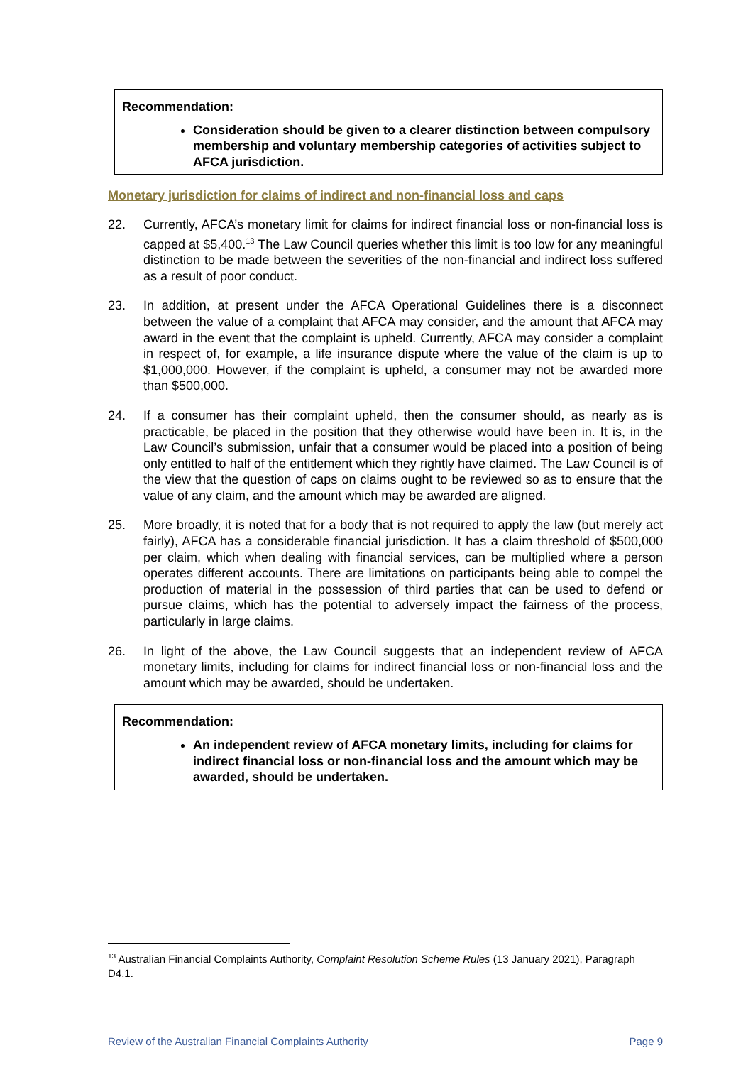Recommendation:
Consideration should be given to a clearer distinction between compulsory membership and voluntary membership categories of activities subject to AFCA jurisdiction.
Monetary jurisdiction for claims of indirect and non-financial loss and caps
22. Currently, AFCA’s monetary limit for claims for indirect financial loss or non-financial loss is capped at $5,400.<sup>13</sup> The Law Council queries whether this limit is too low for any meaningful distinction to be made between the severities of the non-financial and indirect loss suffered as a result of poor conduct.
23. In addition, at present under the AFCA Operational Guidelines there is a disconnect between the value of a complaint that AFCA may consider, and the amount that AFCA may award in the event that the complaint is upheld. Currently, AFCA may consider a complaint in respect of, for example, a life insurance dispute where the value of the claim is up to $1,000,000. However, if the complaint is upheld, a consumer may not be awarded more than $500,000.
24. If a consumer has their complaint upheld, then the consumer should, as nearly as is practicable, be placed in the position that they otherwise would have been in. It is, in the Law Council’s submission, unfair that a consumer would be placed into a position of being only entitled to half of the entitlement which they rightly have claimed. The Law Council is of the view that the question of caps on claims ought to be reviewed so as to ensure that the value of any claim, and the amount which may be awarded are aligned.
25. More broadly, it is noted that for a body that is not required to apply the law (but merely act fairly), AFCA has a considerable financial jurisdiction. It has a claim threshold of $500,000 per claim, which when dealing with financial services, can be multiplied where a person operates different accounts. There are limitations on participants being able to compel the production of material in the possession of third parties that can be used to defend or pursue claims, which has the potential to adversely impact the fairness of the process, particularly in large claims.
26. In light of the above, the Law Council suggests that an independent review of AFCA monetary limits, including for claims for indirect financial loss or non-financial loss and the amount which may be awarded, should be undertaken.
Recommendation:
An independent review of AFCA monetary limits, including for claims for indirect financial loss or non-financial loss and the amount which may be awarded, should be undertaken.
<sup>13</sup> Australian Financial Complaints Authority, Complaint Resolution Scheme Rules (13 January 2021), Paragraph D4.1.
Review of the Australian Financial Complaints Authority Page 9